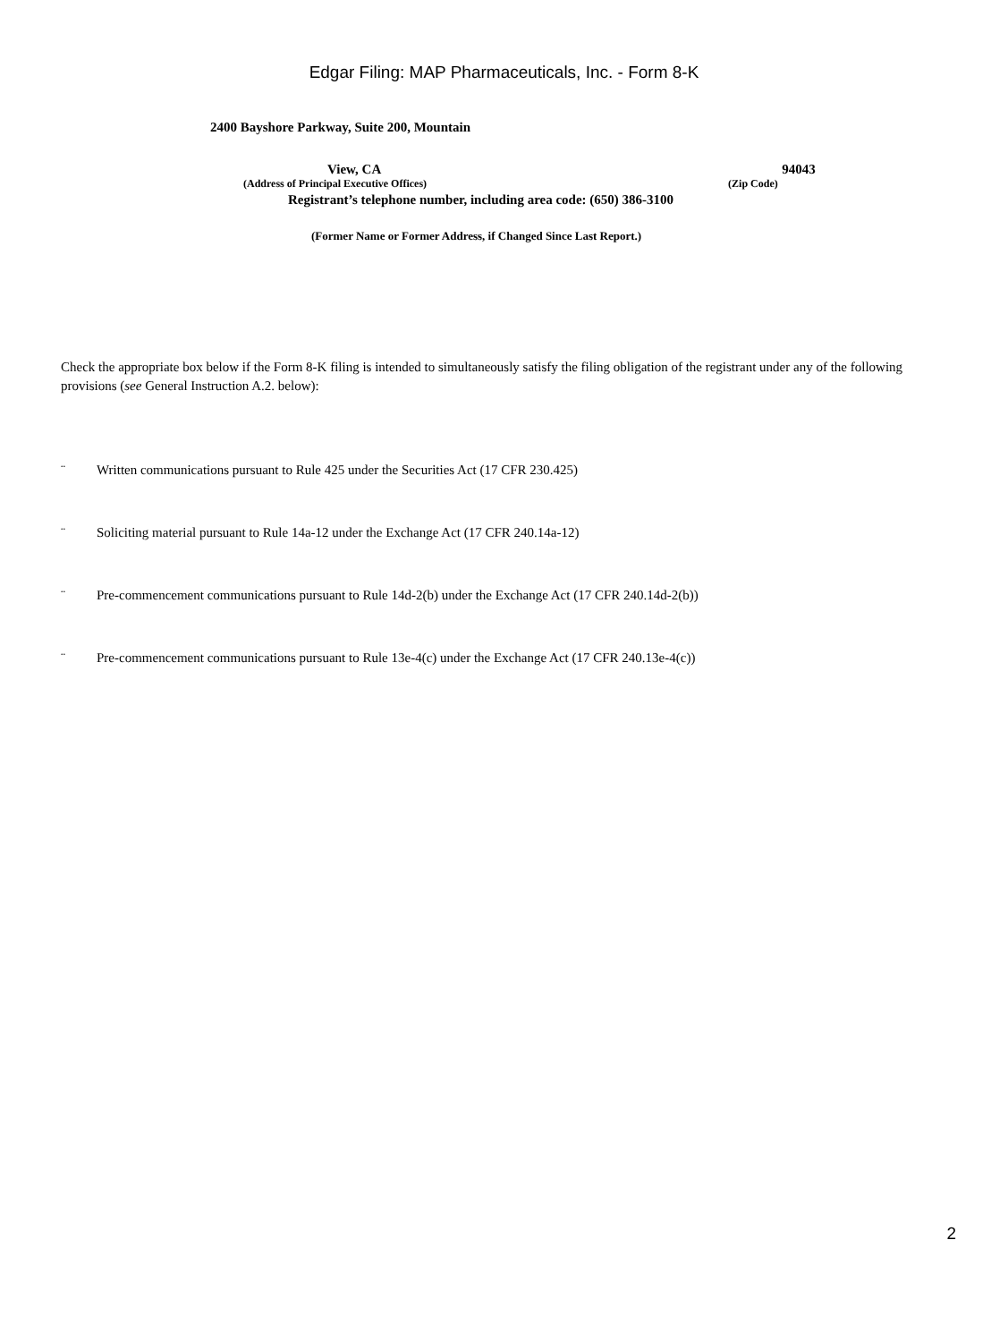Edgar Filing: MAP Pharmaceuticals, Inc. - Form 8-K
2400 Bayshore Parkway, Suite 200, Mountain
View, CA 94043
(Address of Principal Executive Offices) (Zip Code)
Registrant’s telephone number, including area code: (650) 386-3100
(Former Name or Former Address, if Changed Since Last Report.)
Check the appropriate box below if the Form 8-K filing is intended to simultaneously satisfy the filing obligation of the registrant under any of the following provisions (see General Instruction A.2. below):
¨ Written communications pursuant to Rule 425 under the Securities Act (17 CFR 230.425)
¨ Soliciting material pursuant to Rule 14a-12 under the Exchange Act (17 CFR 240.14a-12)
¨ Pre-commencement communications pursuant to Rule 14d-2(b) under the Exchange Act (17 CFR 240.14d-2(b))
¨ Pre-commencement communications pursuant to Rule 13e-4(c) under the Exchange Act (17 CFR 240.13e-4(c))
2